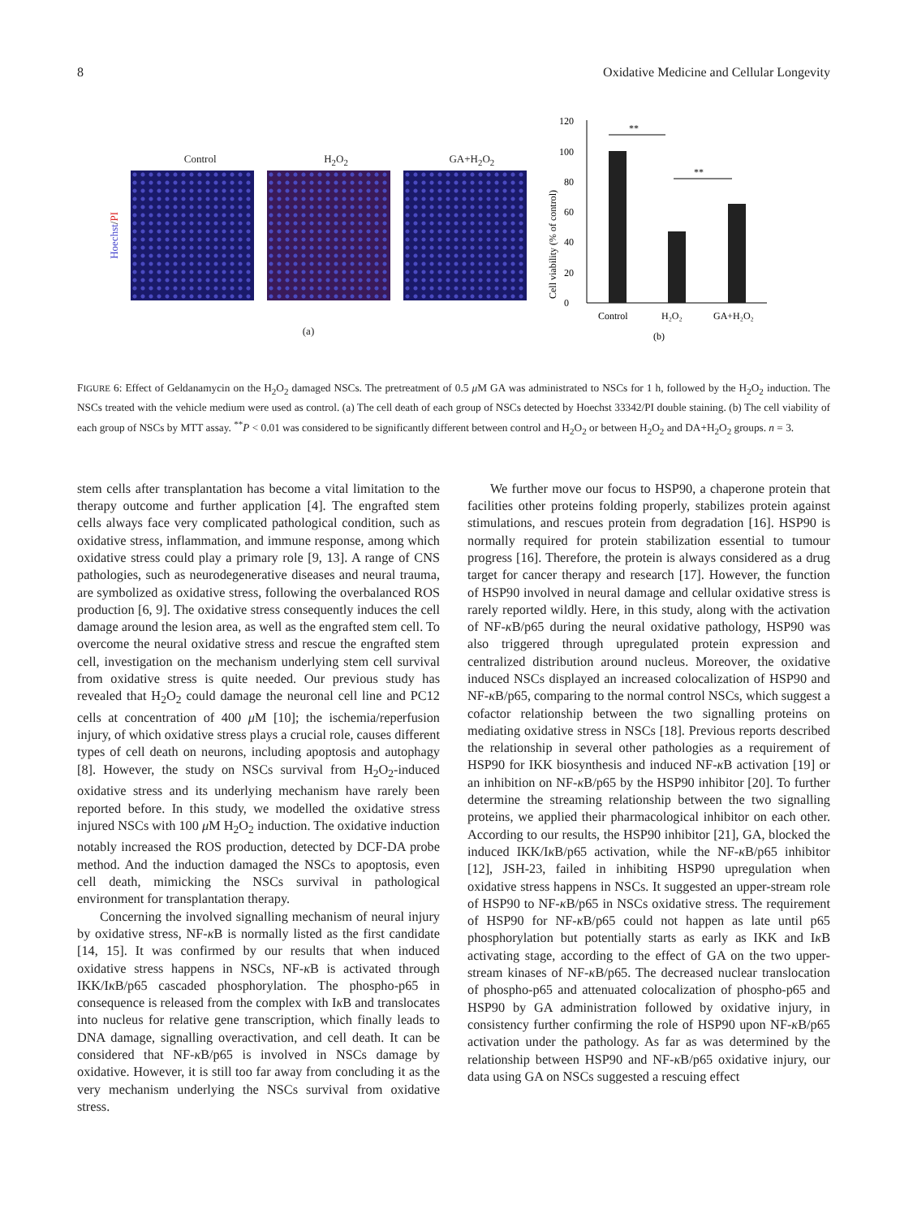8 Oxidative Medicine and Cellular Longevity
Control H<sub>2</sub>O<sub>2</sub> GA+H<sub>2</sub>O<sub>2</sub>
Hoechst/PI
(a)
Cell viability (% of control)
0
20
40
60
80
100
120
**
**
Control
H₂O₂
GA+H₂O₂
(b)
FIGURE 6: Effect of Geldanamycin on the H<sub>2</sub>O<sub>2</sub> damaged NSCs. The pretreatment of 0.5 μ M GA was administrated to NSCs for 1 h, followed by the H<sub>2</sub>O<sub>2</sub> induction. The NSCs treated with the vehicle medium were used as control. (a) The cell death of each group of NSCs detected by Hoechst 33342/PI double staining. (b) The cell viability of each group of NSCs by MTT assay. <sup>**</sup>P < 0.01 was considered to be significantly different between control and H<sub>2</sub>O<sub>2</sub> or between H<sub>2</sub>O<sub>2</sub> and DA+H<sub>2</sub>O<sub>2</sub> groups. n = 3.
stem cells after transplantation has become a vital limitation to the therapy outcome and further application [4]. The engrafted stem cells always face very complicated pathological condition, such as oxidative stress, inflammation, and immune response, among which oxidative stress could play a primary role [9, 13]. A range of CNS pathologies, such as neurodegenerative diseases and neural trauma, are symbolized as oxidative stress, following the overbalanced ROS production [6, 9]. The oxidative stress consequently induces the cell damage around the lesion area, as well as the engrafted stem cell. To overcome the neural oxidative stress and rescue the engrafted stem cell, investigation on the mechanism underlying stem cell survival from oxidative stress is quite needed. Our previous study has revealed that H<sub>2</sub>O<sub>2</sub> could damage the neuronal cell line and PC12 cells at concentration of 400 μ M [10]; the ischemia/reperfusion injury, of which oxidative stress plays a crucial role, causes different types of cell death on neurons, including apoptosis and autophagy [8]. However, the study on NSCs survival from H<sub>2</sub>O<sub>2</sub>-induced oxidative stress and its underlying mechanism have rarely been reported before. In this study, we modelled the oxidative stress injured NSCs with 100 μ M H<sub>2</sub>O<sub>2</sub> induction. The oxidative induction notably increased the ROS production, detected by DCF-DA probe method. And the induction damaged the NSCs to apoptosis, even cell death, mimicking the NSCs survival in pathological environment for transplantation therapy.
Concerning the involved signalling mechanism of neural injury by oxidative stress, NF-κ B is normally listed as the first candidate [14, 15]. It was confirmed by our results that when induced oxidative stress happens in NSCs, NF-κ B is activated through IKK/Iκ B/p65 cascaded phosphorylation. The phospho-p65 in consequence is released from the complex with Iκ B and translocates into nucleus for relative gene transcription, which finally leads to DNA damage, signalling overactivation, and cell death. It can be considered that NF-κ B/p65 is involved in NSCs damage by oxidative. However, it is still too far away from concluding it as the very mechanism underlying the NSCs survival from oxidative stress.
We further move our focus to HSP90, a chaperone protein that facilities other proteins folding properly, stabilizes protein against stimulations, and rescues protein from degradation [16]. HSP90 is normally required for protein stabilization essential to tumour progress [16]. Therefore, the protein is always considered as a drug target for cancer therapy and research [17]. However, the function of HSP90 involved in neural damage and cellular oxidative stress is rarely reported wildly. Here, in this study, along with the activation of NF-κ B/p65 during the neural oxidative pathology, HSP90 was also triggered through upregulated protein expression and centralized distribution around nucleus. Moreover, the oxidative induced NSCs displayed an increased colocalization of HSP90 and NF-κ B/p65, comparing to the normal control NSCs, which suggest a cofactor relationship between the two signalling proteins on mediating oxidative stress in NSCs [18]. Previous reports described the relationship in several other pathologies as a requirement of HSP90 for IKK biosynthesis and induced NF-κ B activation [19] or an inhibition on NF-κ B/p65 by the HSP90 inhibitor [20]. To further determine the streaming relationship between the two signalling proteins, we applied their pharmacological inhibitor on each other. According to our results, the HSP90 inhibitor [21], GA, blocked the induced IKK/Iκ B/p65 activation, while the NF-κ B/p65 inhibitor [12], JSH-23, failed in inhibiting HSP90 upregulation when oxidative stress happens in NSCs. It suggested an upper-stream role of HSP90 to NF-κ B/p65 in NSCs oxidative stress. The requirement of HSP90 for NF-κ B/p65 could not happen as late until p65 phosphorylation but potentially starts as early as IKK and Iκ B activating stage, according to the effect of GA on the two upper-stream kinases of NF-κ B/p65. The decreased nuclear translocation of phospho-p65 and attenuated colocalization of phospho-p65 and HSP90 by GA administration followed by oxidative injury, in consistency further confirming the role of HSP90 upon NF-κ B/p65 activation under the pathology. As far as was determined by the relationship between HSP90 and NF-κ B/p65 oxidative injury, our data using GA on NSCs suggested a rescuing effect